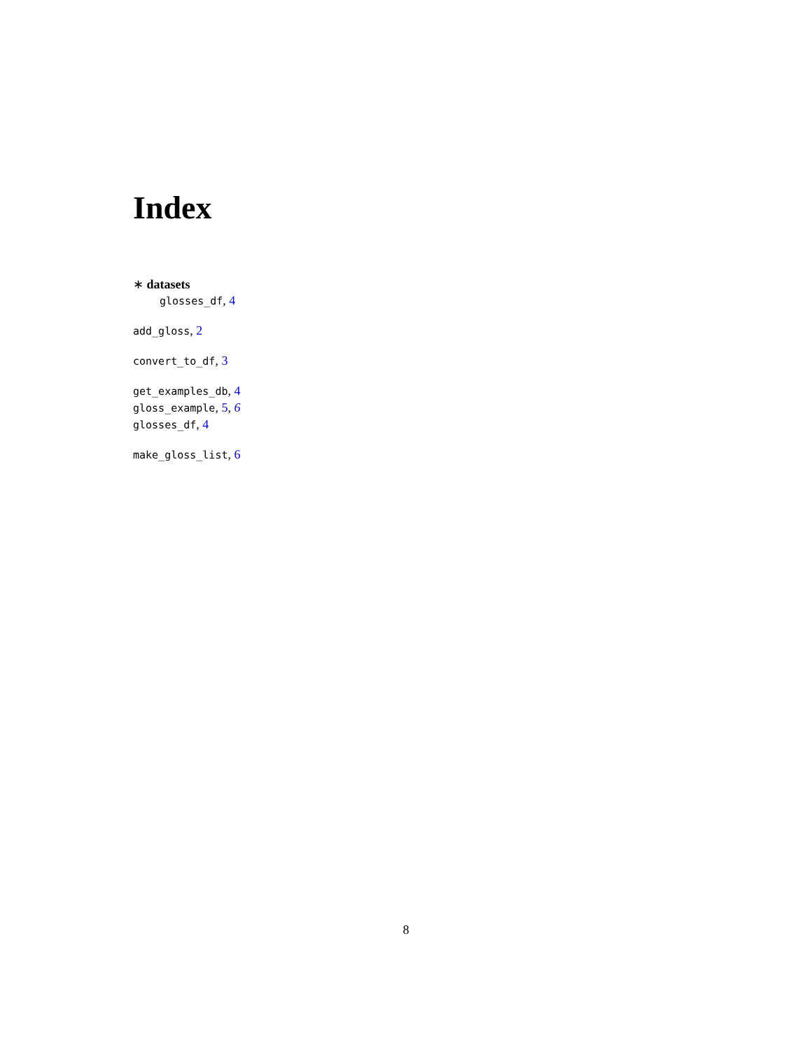Index
∗ datasets
glosses_df, 4
add_gloss, 2
convert_to_df, 3
get_examples_db, 4
gloss_example, 5, 6
glosses_df, 4
make_gloss_list, 6
8